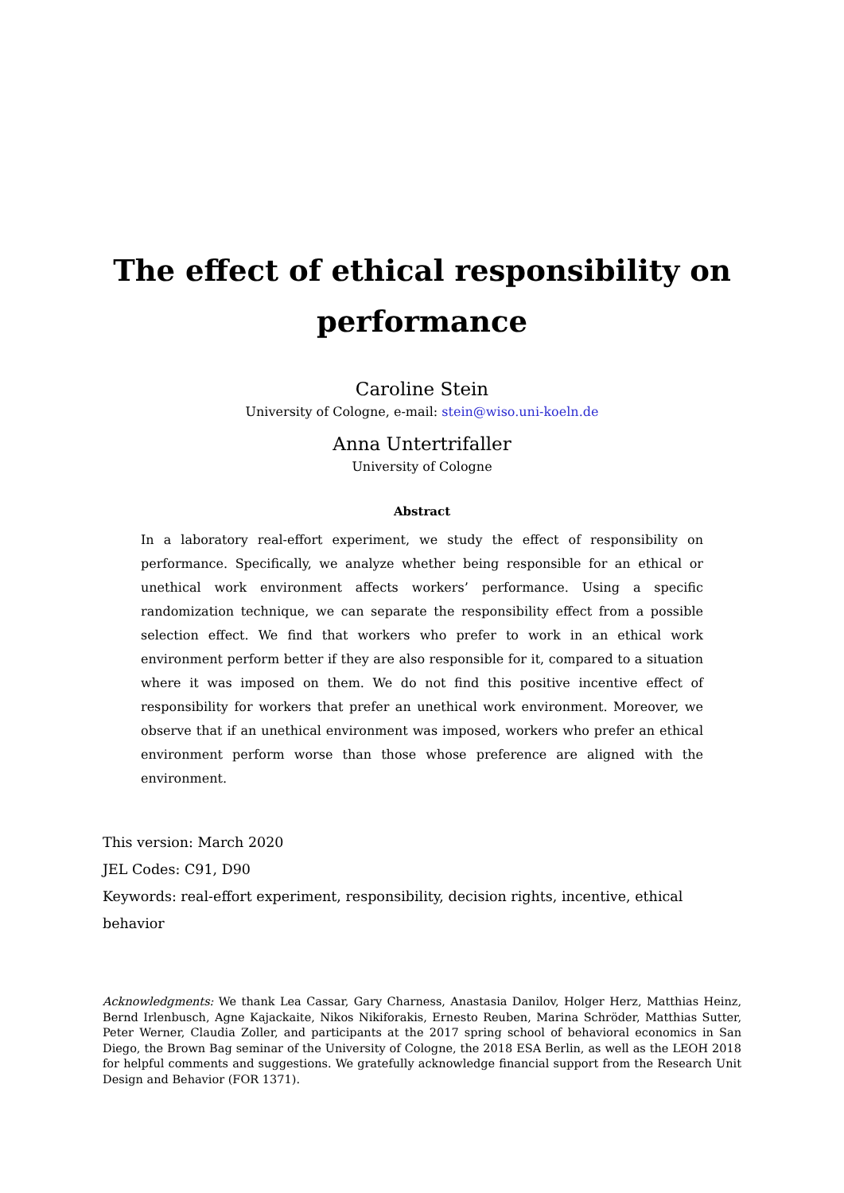The effect of ethical responsibility on performance
Caroline Stein
University of Cologne, e-mail: stein@wiso.uni-koeln.de
Anna Untertrifaller
University of Cologne
Abstract
In a laboratory real-effort experiment, we study the effect of responsibility on performance. Specifically, we analyze whether being responsible for an ethical or unethical work environment affects workers’ performance. Using a specific randomization technique, we can separate the responsibility effect from a possible selection effect. We find that workers who prefer to work in an ethical work environment perform better if they are also responsible for it, compared to a situation where it was imposed on them. We do not find this positive incentive effect of responsibility for workers that prefer an unethical work environment. Moreover, we observe that if an unethical environment was imposed, workers who prefer an ethical environment perform worse than those whose preference are aligned with the environment.
This version: March 2020
JEL Codes: C91, D90
Keywords: real-effort experiment, responsibility, decision rights, incentive, ethical behavior
Acknowledgments: We thank Lea Cassar, Gary Charness, Anastasia Danilov, Holger Herz, Matthias Heinz, Bernd Irlenbusch, Agne Kajackaite, Nikos Nikiforakis, Ernesto Reuben, Marina Schröder, Matthias Sutter, Peter Werner, Claudia Zoller, and participants at the 2017 spring school of behavioral economics in San Diego, the Brown Bag seminar of the University of Cologne, the 2018 ESA Berlin, as well as the LEOH 2018 for helpful comments and suggestions. We gratefully acknowledge financial support from the Research Unit Design and Behavior (FOR 1371).